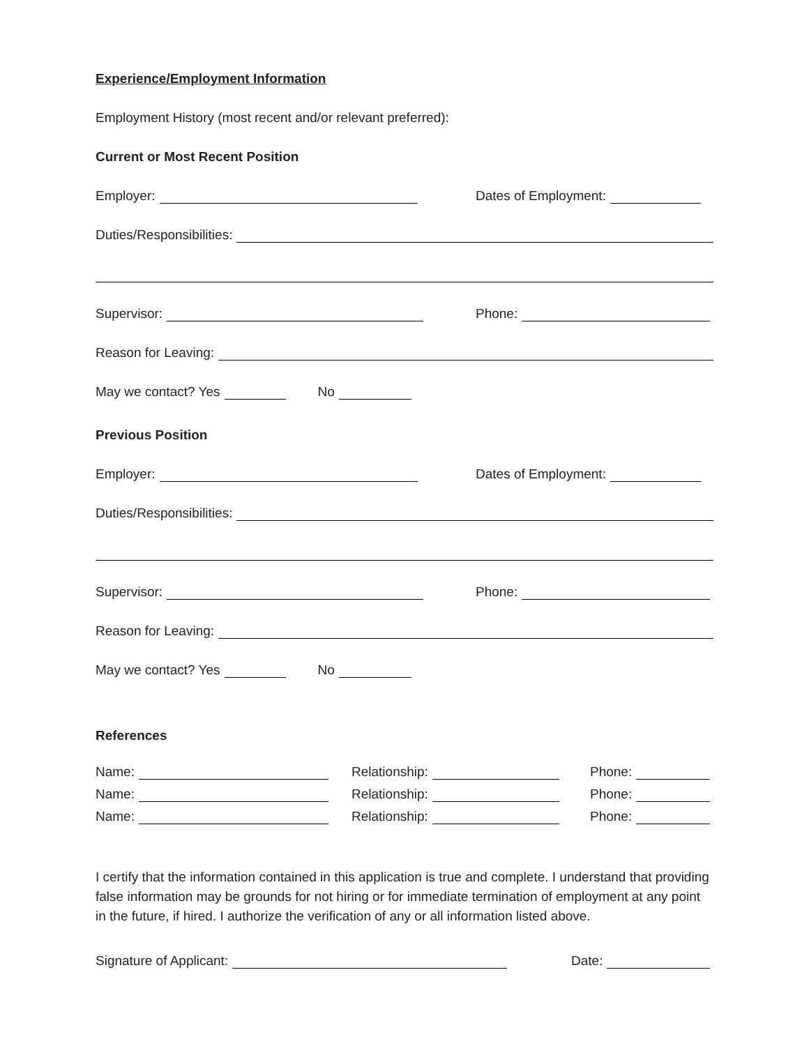Experience/Employment Information
Employment History (most recent and/or relevant preferred):
Current or Most Recent Position
Employer:
Dates of Employment:
Duties/Responsibilities:
Supervisor:
Phone:
Reason for Leaving:
May we contact? Yes No
Previous Position
Employer:
Dates of Employment:
Duties/Responsibilities:
Supervisor:
Phone:
Reason for Leaving:
May we contact? Yes No
References
Name:
Relationship:
Phone:
Name:
Relationship:
Phone:
Name:
Relationship:
Phone:
I certify that the information contained in this application is true and complete. I understand that providing false information may be grounds for not hiring or for immediate termination of employment at any point in the future, if hired. I authorize the verification of any or all information listed above.
Signature of Applicant:
Date: